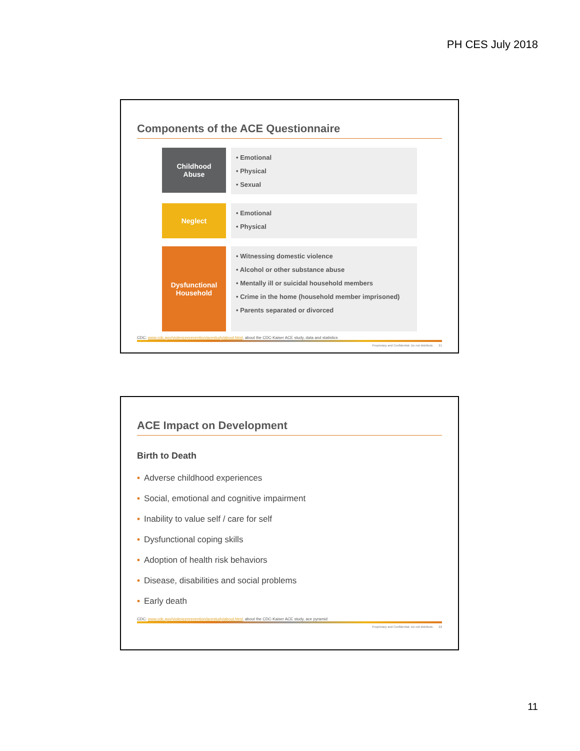PH CES July 2018
Components of the ACE Questionnaire
Childhood
Abuse
• Emotional
• Physical
• Sexual
Neglect
• Emotional
• Physical
Dysfunctional
Household
• Witnessing domestic violence
• Alcohol or other substance abuse
• Mentally ill or suicidal household members
• Crime in the home (household member imprisoned)
• Parents separated or divorced
CDC: www.cdc.gov/violenceprevention/acestudy/about.html, about the CDC-Kaiser ACE study, data and statistics
Proprietary and Confidential. Do not distribute. 21
ACE Impact on Development
Birth to Death
• Adverse childhood experiences
• Social, emotional and cognitive impairment
• Inability to value self / care for self
• Dysfunctional coping skills
• Adoption of health risk behaviors
• Disease, disabilities and social problems
• Early death
CDC: www.cdc.gov/violenceprevention/acestudy/about.html, about the CDC-Kaiser ACE study, ace pyramid
Proprietary and Confidential. Do not distribute. 22
11